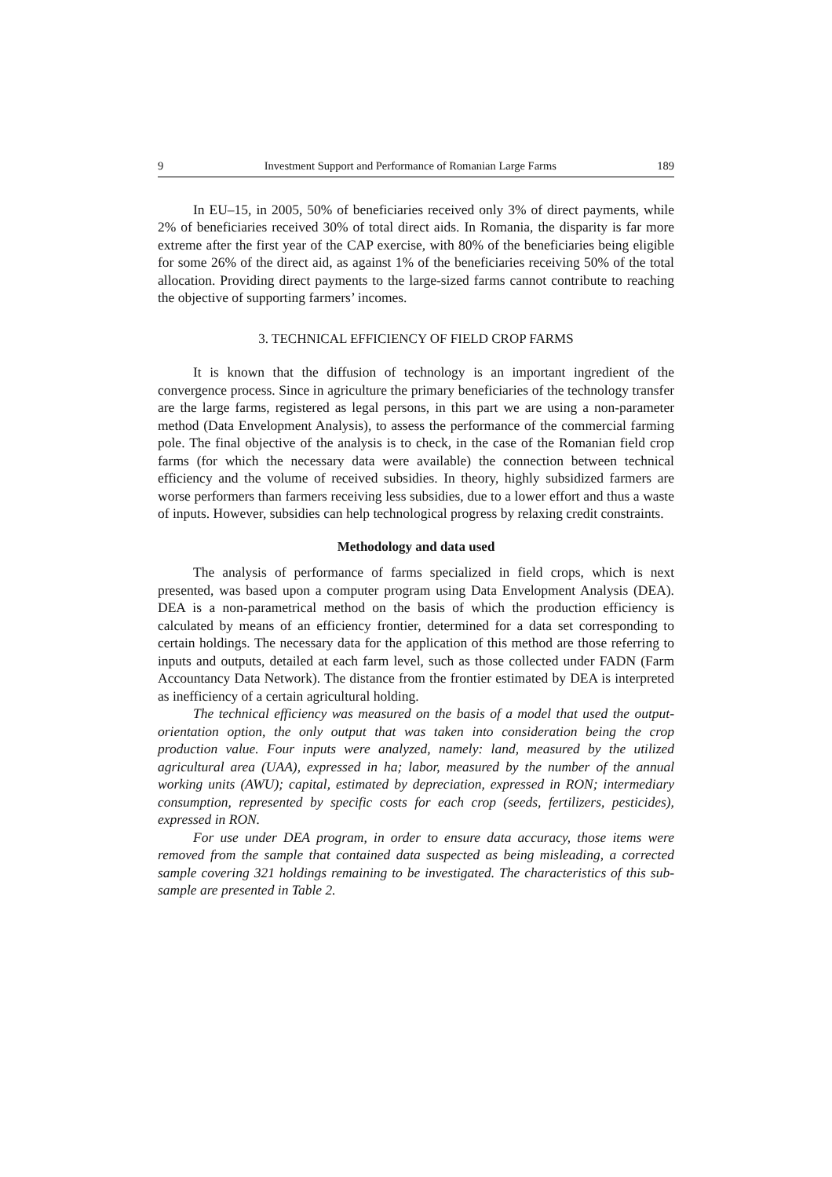9 Investment Support and Performance of Romanian Large Farms 189
In EU–15, in 2005, 50% of beneficiaries received only 3% of direct payments, while 2% of beneficiaries received 30% of total direct aids. In Romania, the disparity is far more extreme after the first year of the CAP exercise, with 80% of the beneficiaries being eligible for some 26% of the direct aid, as against 1% of the beneficiaries receiving 50% of the total allocation. Providing direct payments to the large-sized farms cannot contribute to reaching the objective of supporting farmers’ incomes.
3. TECHNICAL EFFICIENCY OF FIELD CROP FARMS
It is known that the diffusion of technology is an important ingredient of the convergence process. Since in agriculture the primary beneficiaries of the technology transfer are the large farms, registered as legal persons, in this part we are using a non-parameter method (Data Envelopment Analysis), to assess the performance of the commercial farming pole. The final objective of the analysis is to check, in the case of the Romanian field crop farms (for which the necessary data were available) the connection between technical efficiency and the volume of received subsidies. In theory, highly subsidized farmers are worse performers than farmers receiving less subsidies, due to a lower effort and thus a waste of inputs. However, subsidies can help technological progress by relaxing credit constraints.
Methodology and data used
The analysis of performance of farms specialized in field crops, which is next presented, was based upon a computer program using Data Envelopment Analysis (DEA). DEA is a non-parametrical method on the basis of which the production efficiency is calculated by means of an efficiency frontier, determined for a data set corresponding to certain holdings. The necessary data for the application of this method are those referring to inputs and outputs, detailed at each farm level, such as those collected under FADN (Farm Accountancy Data Network). The distance from the frontier estimated by DEA is interpreted as inefficiency of a certain agricultural holding.
The technical efficiency was measured on the basis of a model that used the output-orientation option, the only output that was taken into consideration being the crop production value. Four inputs were analyzed, namely: land, measured by the utilized agricultural area (UAA), expressed in ha; labor, measured by the number of the annual working units (AWU); capital, estimated by depreciation, expressed in RON; intermediary consumption, represented by specific costs for each crop (seeds, fertilizers, pesticides), expressed in RON.
For use under DEA program, in order to ensure data accuracy, those items were removed from the sample that contained data suspected as being misleading, a corrected sample covering 321 holdings remaining to be investigated. The characteristics of this sub-sample are presented in Table 2.